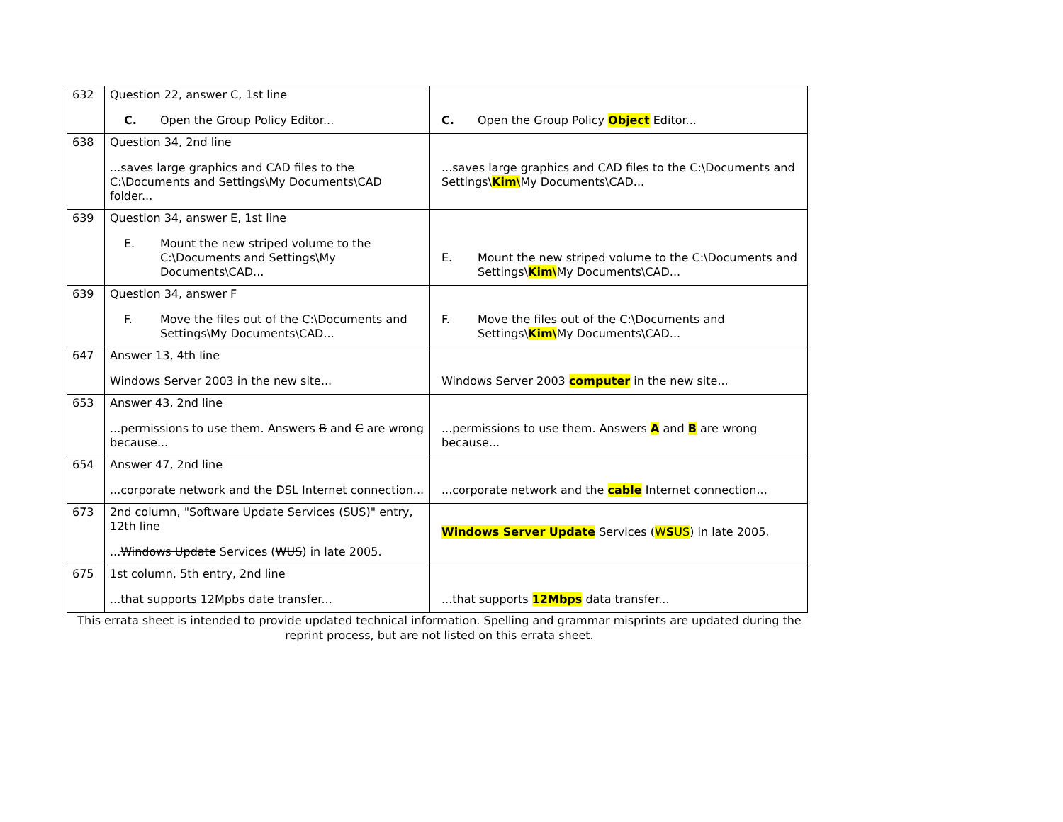| 632 | Question 22, answer C, 1st line C. Open the Group Policy Editor... | C. Open the Group Policy Object Editor... |
| 638 | Question 34, 2nd line ...saves large graphics and CAD files to the C:\Documents and Settings\My Documents\CAD folder... | ...saves large graphics and CAD files to the C:\Documents and Settings\ Kim\ My Documents\CAD... |
| 639 | Question 34, answer E, 1st line E. Mount the new striped volume to the C:\Documents and Settings\My Documents\CAD... | E. Mount the new striped volume to the C:\Documents and Settings\ Kim\ My Documents\CAD... |
| 639 | Question 34, answer F F. Move the files out of the C:\Documents and Settings\My Documents\CAD... | F. Move the files out of the C:\Documents and Settings\ Kim\ My Documents\CAD... |
| 647 | Answer 13, 4th line Windows Server 2003 in the new site... | Windows Server 2003 computer in the new site... |
| 653 | Answer 43, 2nd line ...permissions to use them. Answers B and C are wrong because... | ...permissions to use them. Answers A and B are wrong because... |
| 654 | Answer 47, 2nd line ...corporate network and the DSL Internet connection... | ...corporate network and the cable Internet connection... |
| 673 | 2nd column, "Software Update Services (SUS)" entry, 12th line ... Windows Update Services ( WUS ) in late 2005. | Windows Server Update Services ( W S US ) in late 2005. |
| 675 | 1st column, 5th entry, 2nd line ...that supports 12Mpbs date transfer... | ...that supports 12Mbps data transfer... |
This errata sheet is intended to provide updated technical information. Spelling and grammar misprints are updated during the reprint process, but are not listed on this errata sheet.